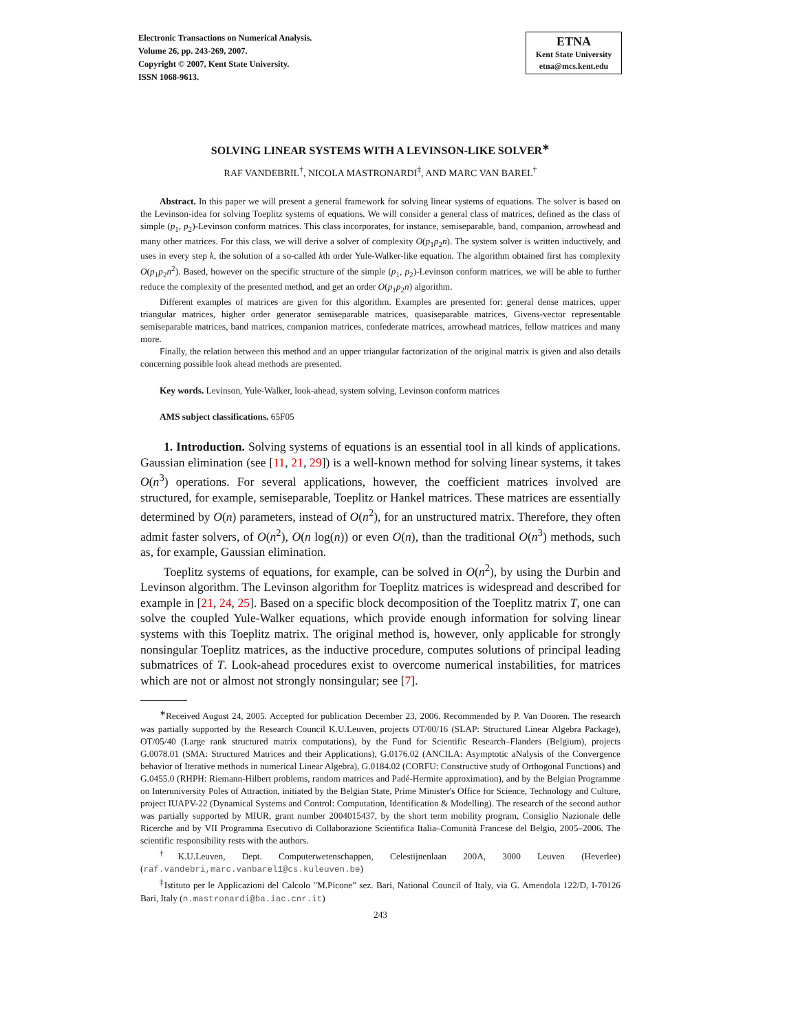Electronic Transactions on Numerical Analysis.
Volume 26, pp. 243-269, 2007.
Copyright © 2007, Kent State University.
ISSN 1068-9613.
ETNA
Kent State University
etna@mcs.kent.edu
SOLVING LINEAR SYSTEMS WITH A LEVINSON-LIKE SOLVER<sup>∗</sup>
RAF VANDEBRIL<sup>†</sup>, NICOLA MASTRONARDI<sup>‡</sup>, AND MARC VAN BAREL<sup>†</sup>
Abstract. In this paper we will present a general framework for solving linear systems of equations. The solver is based on the Levinson-idea for solving Toeplitz systems of equations. We will consider a general class of matrices, defined as the class of simple (p<sub>1</sub>, p<sub>2</sub>)-Levinson conform matrices. This class incorporates, for instance, semiseparable, band, companion, arrowhead and many other matrices. For this class, we will derive a solver of complexity O(p<sub>1</sub>p<sub>2</sub>n). The system solver is written inductively, and uses in every step k, the solution of a so-called kth order Yule-Walker-like equation. The algorithm obtained first has complexity O(p<sub>1</sub>p<sub>2</sub>n<sup>2</sup>). Based, however on the specific structure of the simple (p<sub>1</sub>, p<sub>2</sub>)-Levinson conform matrices, we will be able to further reduce the complexity of the presented method, and get an order O(p<sub>1</sub>p<sub>2</sub>n) algorithm.
Different examples of matrices are given for this algorithm. Examples are presented for: general dense matrices, upper triangular matrices, higher order generator semiseparable matrices, quasiseparable matrices, Givens-vector representable semiseparable matrices, band matrices, companion matrices, confederate matrices, arrowhead matrices, fellow matrices and many more.
Finally, the relation between this method and an upper triangular factorization of the original matrix is given and also details concerning possible look ahead methods are presented.
Key words. Levinson, Yule-Walker, look-ahead, system solving, Levinson conform matrices
AMS subject classifications. 65F05
1. Introduction. Solving systems of equations is an essential tool in all kinds of applications. Gaussian elimination (see [11, 21, 29]) is a well-known method for solving linear systems, it takes O(n<sup>3</sup>) operations. For several applications, however, the coefficient matrices involved are structured, for example, semiseparable, Toeplitz or Hankel matrices. These matrices are essentially determined by O(n) parameters, instead of O(n<sup>2</sup>), for an unstructured matrix. Therefore, they often admit faster solvers, of O(n<sup>2</sup>), O(n log(n)) or even O(n), than the traditional O(n<sup>3</sup>) methods, such as, for example, Gaussian elimination.
Toeplitz systems of equations, for example, can be solved in O(n<sup>2</sup>), by using the Durbin and Levinson algorithm. The Levinson algorithm for Toeplitz matrices is widespread and described for example in [21, 24, 25]. Based on a specific block decomposition of the Toeplitz matrix T, one can solve the coupled Yule-Walker equations, which provide enough information for solving linear systems with this Toeplitz matrix. The original method is, however, only applicable for strongly nonsingular Toeplitz matrices, as the inductive procedure, computes solutions of principal leading submatrices of T. Look-ahead procedures exist to overcome numerical instabilities, for matrices which are not or almost not strongly nonsingular; see [7].
<sup>∗</sup>Received August 24, 2005. Accepted for publication December 23, 2006. Recommended by P. Van Dooren. The research was partially supported by the Research Council K.U.Leuven, projects OT/00/16 (SLAP: Structured Linear Algebra Package), OT/05/40 (Large rank structured matrix computations), by the Fund for Scientific Research–Flanders (Belgium), projects G.0078.01 (SMA: Structured Matrices and their Applications), G.0176.02 (ANCILA: Asymptotic aNalysis of the Convergence behavior of Iterative methods in numerical Linear Algebra), G.0184.02 (CORFU: Constructive study of Orthogonal Functions) and G.0455.0 (RHPH: Riemann-Hilbert problems, random matrices and Padé-Hermite approximation), and by the Belgian Programme on Interuniversity Poles of Attraction, initiated by the Belgian State, Prime Minister's Office for Science, Technology and Culture, project IUAPV-22 (Dynamical Systems and Control: Computation, Identification & Modelling). The research of the second author was partially supported by MIUR, grant number 2004015437, by the short term mobility program, Consiglio Nazionale delle Ricerche and by VII Programma Esecutivo di Collaborazione Scientifica Italia–Comunità Francese del Belgio, 2005–2006. The scientific responsibility rests with the authors.
<sup>†</sup> K.U.Leuven, Dept. Computerwetenschappen, Celestijnenlaan 200A, 3000 Leuven (Heverlee) (raf.vandebri,marc.vanbarel1@cs.kuleuven.be)
<sup>‡</sup> Istituto per le Applicazioni del Calcolo "M.Picone" sez. Bari, National Council of Italy, via G. Amendola 122/D, I-70126 Bari, Italy (n.mastronardi@ba.iac.cnr.it)
243